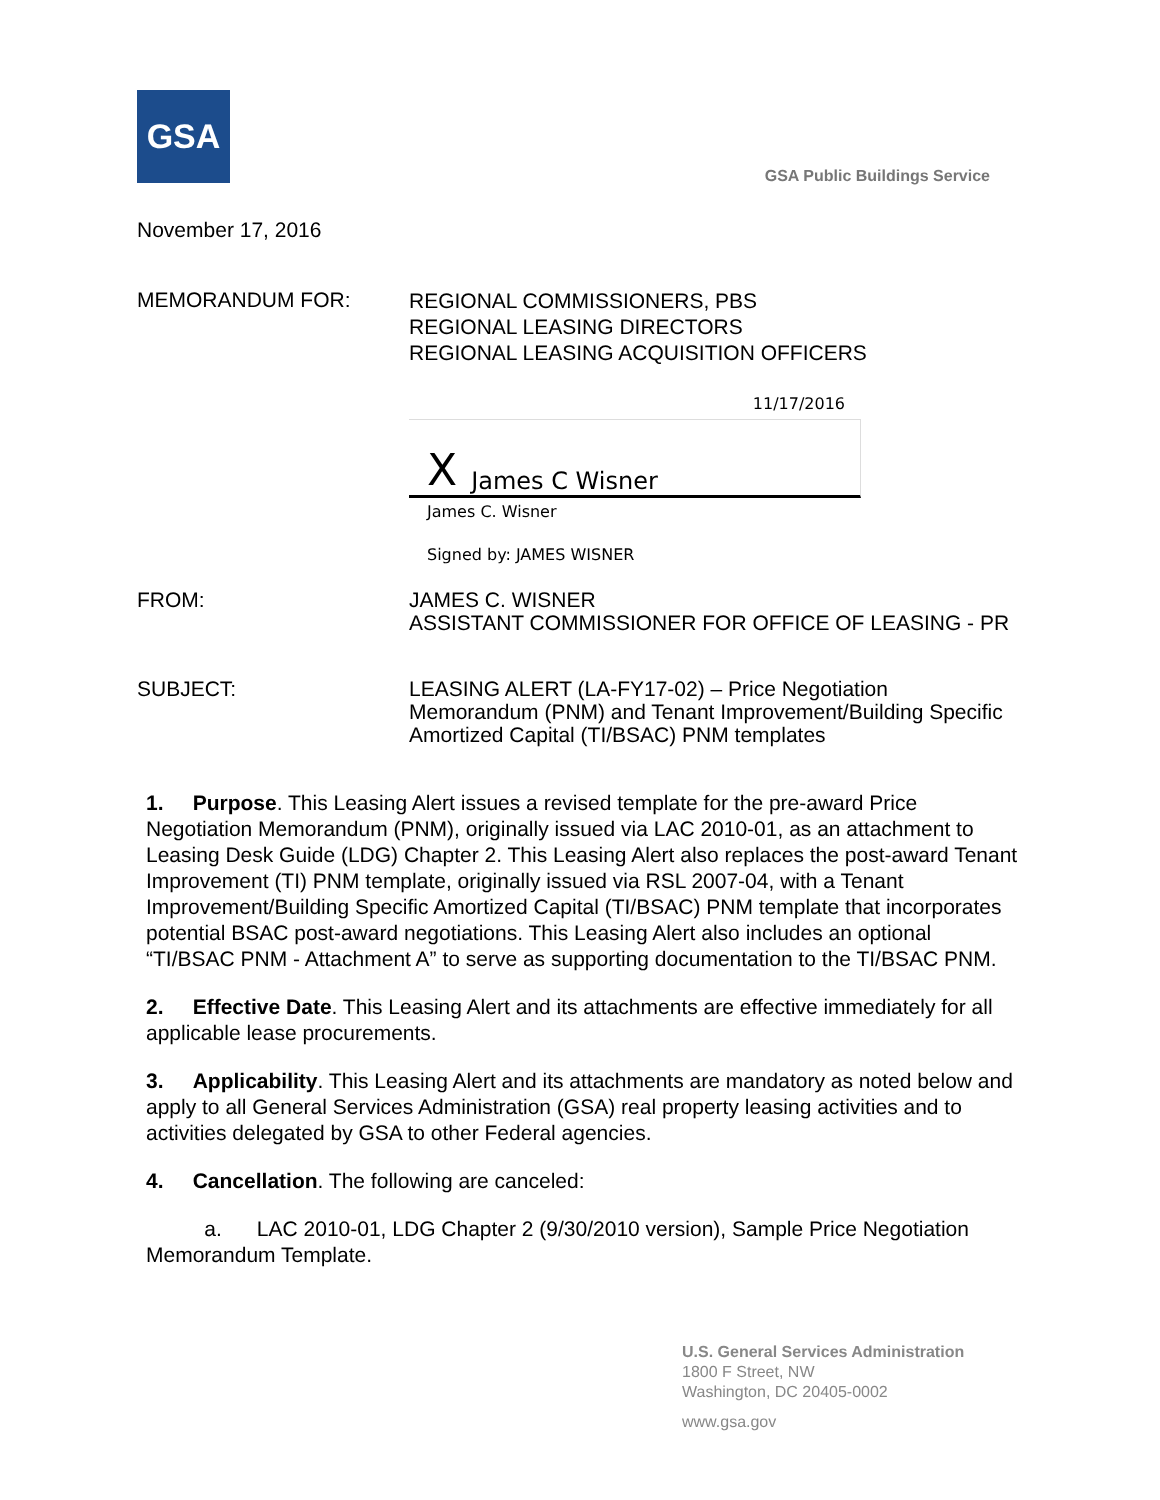GSA
GSA Public Buildings Service
November 17, 2016
MEMORANDUM FOR:
REGIONAL COMMISSIONERS, PBS
REGIONAL LEASING DIRECTORS
REGIONAL LEASING ACQUISITION OFFICERS
11/17/2016
X James C Wisner
James C. Wisner
Signed by: JAMES WISNER
FROM:
JAMES C. WISNER
ASSISTANT COMMISSIONER FOR OFFICE OF LEASING - PR
SUBJECT:
LEASING ALERT (LA-FY17-02) – Price Negotiation Memorandum (PNM) and Tenant Improvement/Building Specific Amortized Capital (TI/BSAC) PNM templates
1. Purpose. This Leasing Alert issues a revised template for the pre-award Price Negotiation Memorandum (PNM), originally issued via LAC 2010-01, as an attachment to Leasing Desk Guide (LDG) Chapter 2. This Leasing Alert also replaces the post-award Tenant Improvement (TI) PNM template, originally issued via RSL 2007-04, with a Tenant Improvement/Building Specific Amortized Capital (TI/BSAC) PNM template that incorporates potential BSAC post-award negotiations. This Leasing Alert also includes an optional “TI/BSAC PNM - Attachment A” to serve as supporting documentation to the TI/BSAC PNM.
2. Effective Date. This Leasing Alert and its attachments are effective immediately for all applicable lease procurements.
3. Applicability. This Leasing Alert and its attachments are mandatory as noted below and apply to all General Services Administration (GSA) real property leasing activities and to activities delegated by GSA to other Federal agencies.
4. Cancellation. The following are canceled:
a. LAC 2010-01, LDG Chapter 2 (9/30/2010 version), Sample Price Negotiation Memorandum Template.
U.S. General Services Administration
1800 F Street, NW
Washington, DC 20405-0002
www.gsa.gov